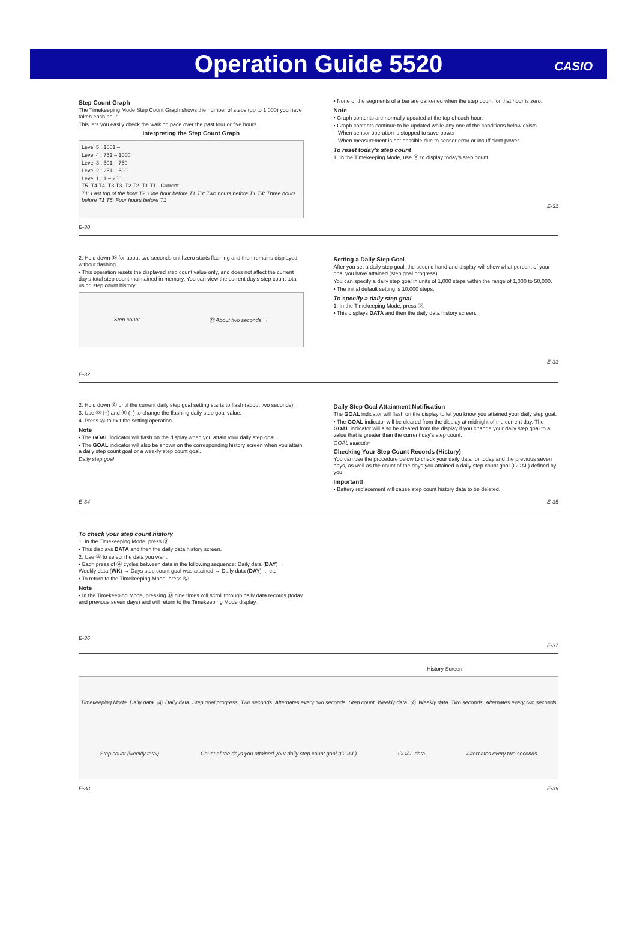Operation Guide 5520
CASIO
Step Count Graph
The Timekeeping Mode Step Count Graph shows the number of steps (up to 1,000) you have taken each hour.
This lets you easily check the walking pace over the past four or five hours.
Interpreting the Step Count Graph
Level 5 : 1001 –
Level 4 : 751 – 1000
Level 3 : 501 – 750
Level 2 : 251 – 500
Level 1 : 1 – 250
T5–T4 T4–T3 T3–T2 T2–T1 T1– Current
T1: Last top of the hour T2: One hour before T1 T3: Two hours before T1 T4: Three hours before T1 T5: Four hours before T1
E-30
• None of the segments of a bar are darkened when the step count for that hour is zero.
Note
• Graph contents are normally updated at the top of each hour.
• Graph contents continue to be updated while any one of the conditions below exists.
– When sensor operation is stopped to save power
– When measurement is not possible due to sensor error or insufficient power
To reset today's step count
1. In the Timekeeping Mode, use Ⓐ to display today's step count.
E-31
2. Hold down Ⓓ for about two seconds until zero starts flashing and then remains displayed without flashing.
• This operation resets the displayed step count value only, and does not affect the current day's total step count maintained in memory. You can view the current day's step count total using step count history.
Step count Ⓓ About two seconds →
E-32
Setting a Daily Step Goal
After you set a daily step goal, the second hand and display will show what percent of your goal you have attained (step goal progress).
You can specify a daily step goal in units of 1,000 steps within the range of 1,000 to 50,000.
• The initial default setting is 10,000 steps.
To specify a daily step goal
1. In the Timekeeping Mode, press Ⓓ.
• This displays DATA and then the daily data history screen.
E-33
2. Hold down Ⓐ until the current daily step goal setting starts to flash (about two seconds).
3. Use Ⓓ (+) and Ⓑ (–) to change the flashing daily step goal value.
4. Press Ⓐ to exit the setting operation.
Note
• The GOAL indicator will flash on the display when you attain your daily step goal.
• The GOAL indicator will also be shown on the corresponding history screen when you attain a daily step count goal or a weekly step count goal.
Daily step goal
E-34
Daily Step Goal Attainment Notification
The GOAL indicator will flash on the display to let you know you attained your daily step goal.
• The GOAL indicator will be cleared from the display at midnight of the current day. The GOAL indicator will also be cleared from the display if you change your daily step goal to a value that is greater than the current day's step count.
GOAL indicator
Checking Your Step Count Records (History)
You can use the procedure below to check your daily data for today and the previous seven days, as well as the count of the days you attained a daily step count goal (GOAL) defined by you.
Important!
• Battery replacement will cause step count history data to be deleted.
E-35
To check your step count history
1. In the Timekeeping Mode, press Ⓓ.
• This displays DATA and then the daily data history screen.
2. Use Ⓐ to select the data you want.
• Each press of Ⓐ cycles between data in the following sequence: Daily data (DAY) → Weekly data (WK) → Days step count goal was attained → Daily data (DAY) ... etc.
• To return to the Timekeeping Mode, press Ⓒ.
Note
• In the Timekeeping Mode, pressing Ⓓ nine times will scroll through daily data records (today and previous seven days) and will return to the Timekeeping Mode display.
E-36
E-37
History Screen
Timekeeping Mode Daily data Ⓐ Daily data Step goal progress Two seconds Alternates every two seconds Step count Weekly data Ⓐ Weekly data Two seconds Alternates every two seconds Step count (weekly total) Count of the days you attained your daily step count goal (GOAL) GOAL data Alternates every two seconds
E-38 E-39